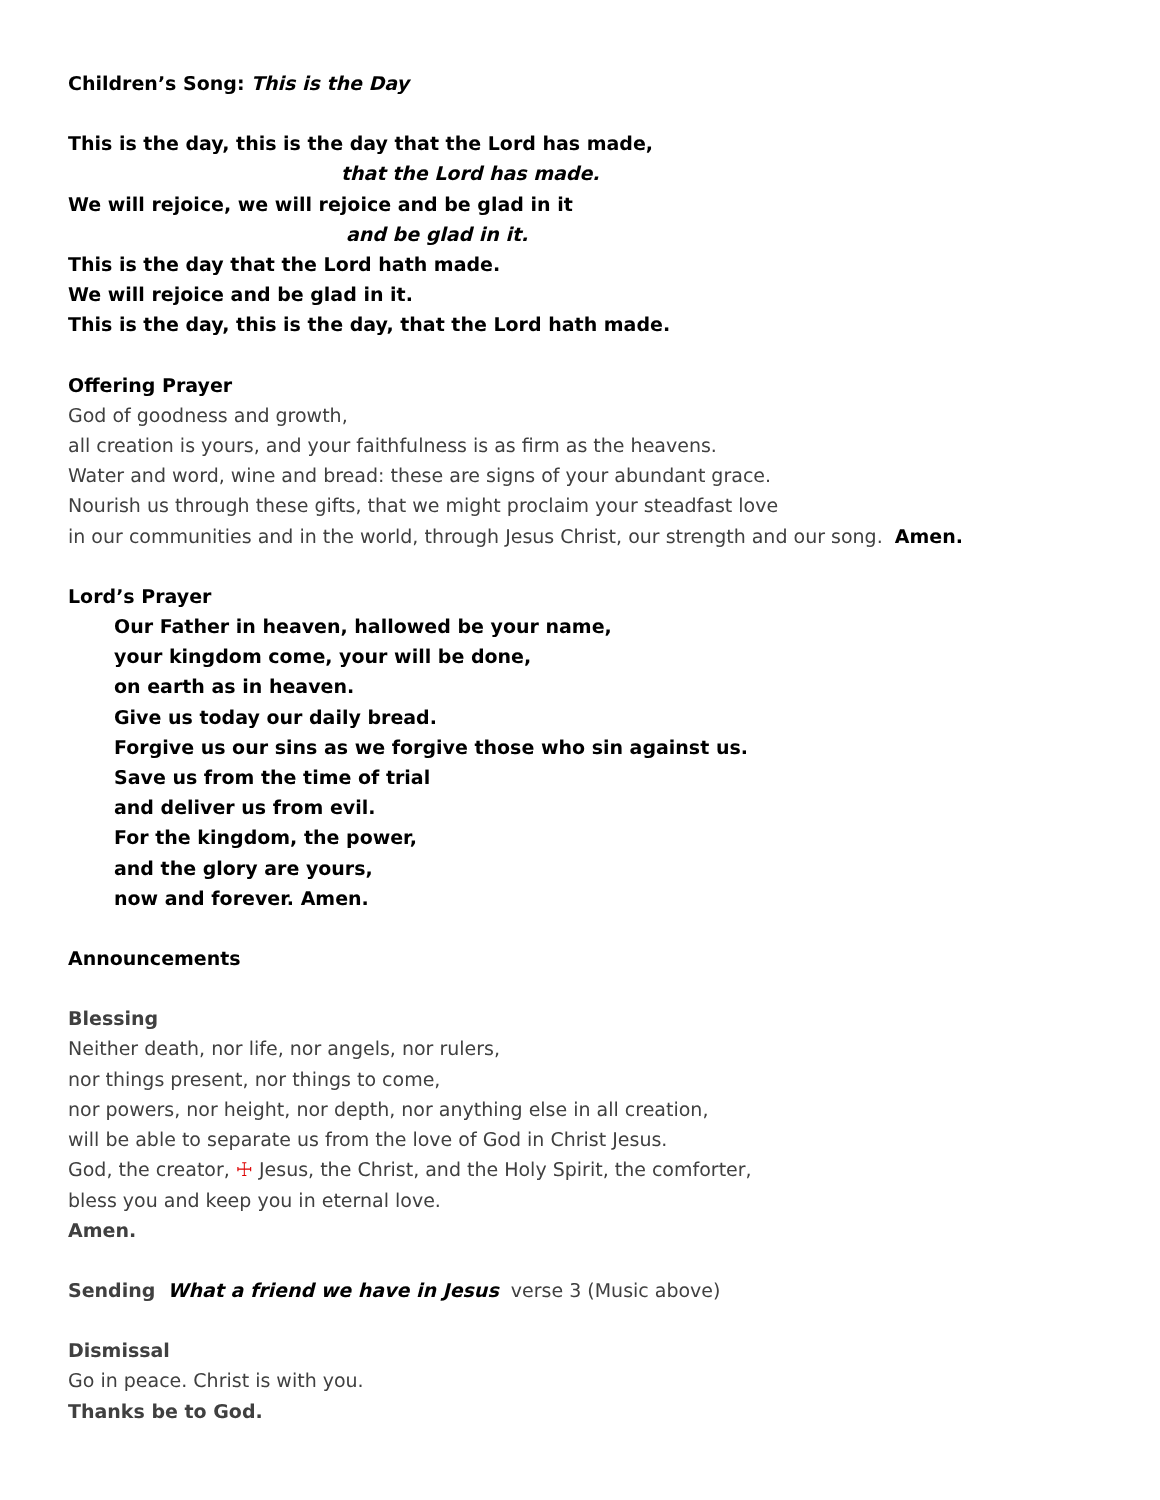Children’s Song: This is the Day
This is the day, this is the day that the Lord has made,
that the Lord has made.
We will rejoice, we will rejoice and be glad in it
and be glad in it.
This is the day that the Lord hath made.
We will rejoice and be glad in it.
This is the day, this is the day, that the Lord hath made.
Offering Prayer
God of goodness and growth,
all creation is yours, and your faithfulness is as firm as the heavens.
Water and word, wine and bread: these are signs of your abundant grace.
Nourish us through these gifts, that we might proclaim your steadfast love
in our communities and in the world, through Jesus Christ, our strength and our song. Amen.
Lord’s Prayer
Our Father in heaven, hallowed be your name,
your kingdom come, your will be done,
on earth as in heaven.
Give us today our daily bread.
Forgive us our sins as we forgive those who sin against us.
Save us from the time of trial
and deliver us from evil.
For the kingdom, the power,
and the glory are yours,
now and forever. Amen.
Announcements
Blessing
Neither death, nor life, nor angels, nor rulers,
nor things present, nor things to come,
nor powers, nor height, nor depth, nor anything else in all creation,
will be able to separate us from the love of God in Christ Jesus.
God, the creator, ☩ Jesus, the Christ, and the Holy Spirit, the comforter,
bless you and keep you in eternal love.
Amen.
Sending What a friend we have in Jesus verse 3 (Music above)
Dismissal
Go in peace. Christ is with you.
Thanks be to God.